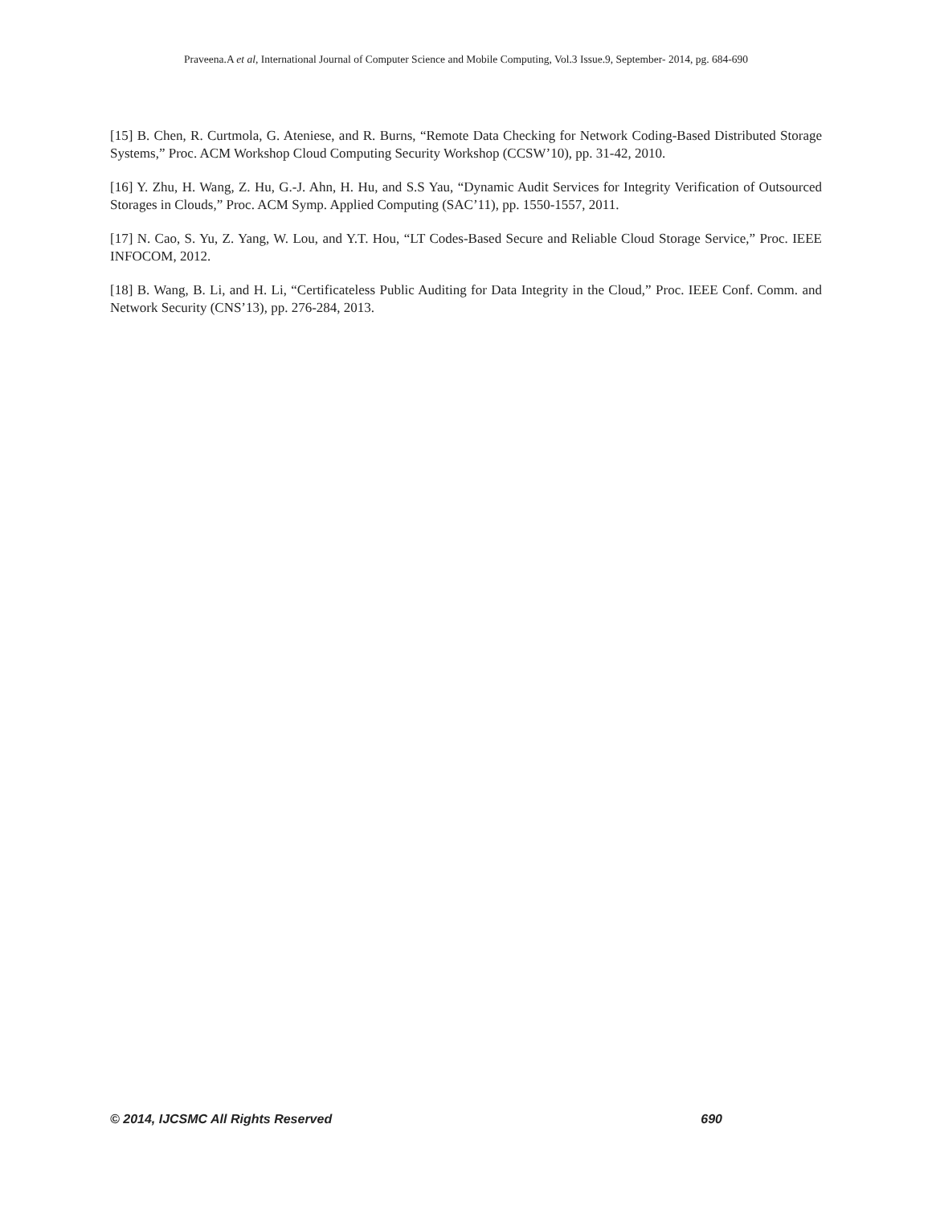Praveena.A et al, International Journal of Computer Science and Mobile Computing, Vol.3 Issue.9, September- 2014, pg. 684-690
[15] B. Chen, R. Curtmola, G. Ateniese, and R. Burns, “Remote Data Checking for Network Coding-Based Distributed Storage Systems,” Proc. ACM Workshop Cloud Computing Security Workshop (CCSW’10), pp. 31-42, 2010.
[16] Y. Zhu, H. Wang, Z. Hu, G.-J. Ahn, H. Hu, and S.S Yau, “Dynamic Audit Services for Integrity Verification of Outsourced Storages in Clouds,” Proc. ACM Symp. Applied Computing (SAC’11), pp. 1550-1557, 2011.
[17] N. Cao, S. Yu, Z. Yang, W. Lou, and Y.T. Hou, “LT Codes-Based Secure and Reliable Cloud Storage Service,” Proc. IEEE INFOCOM, 2012.
[18] B. Wang, B. Li, and H. Li, “Certificateless Public Auditing for Data Integrity in the Cloud,” Proc. IEEE Conf. Comm. and Network Security (CNS’13), pp. 276-284, 2013.
© 2014, IJCSMC All Rights Reserved 690